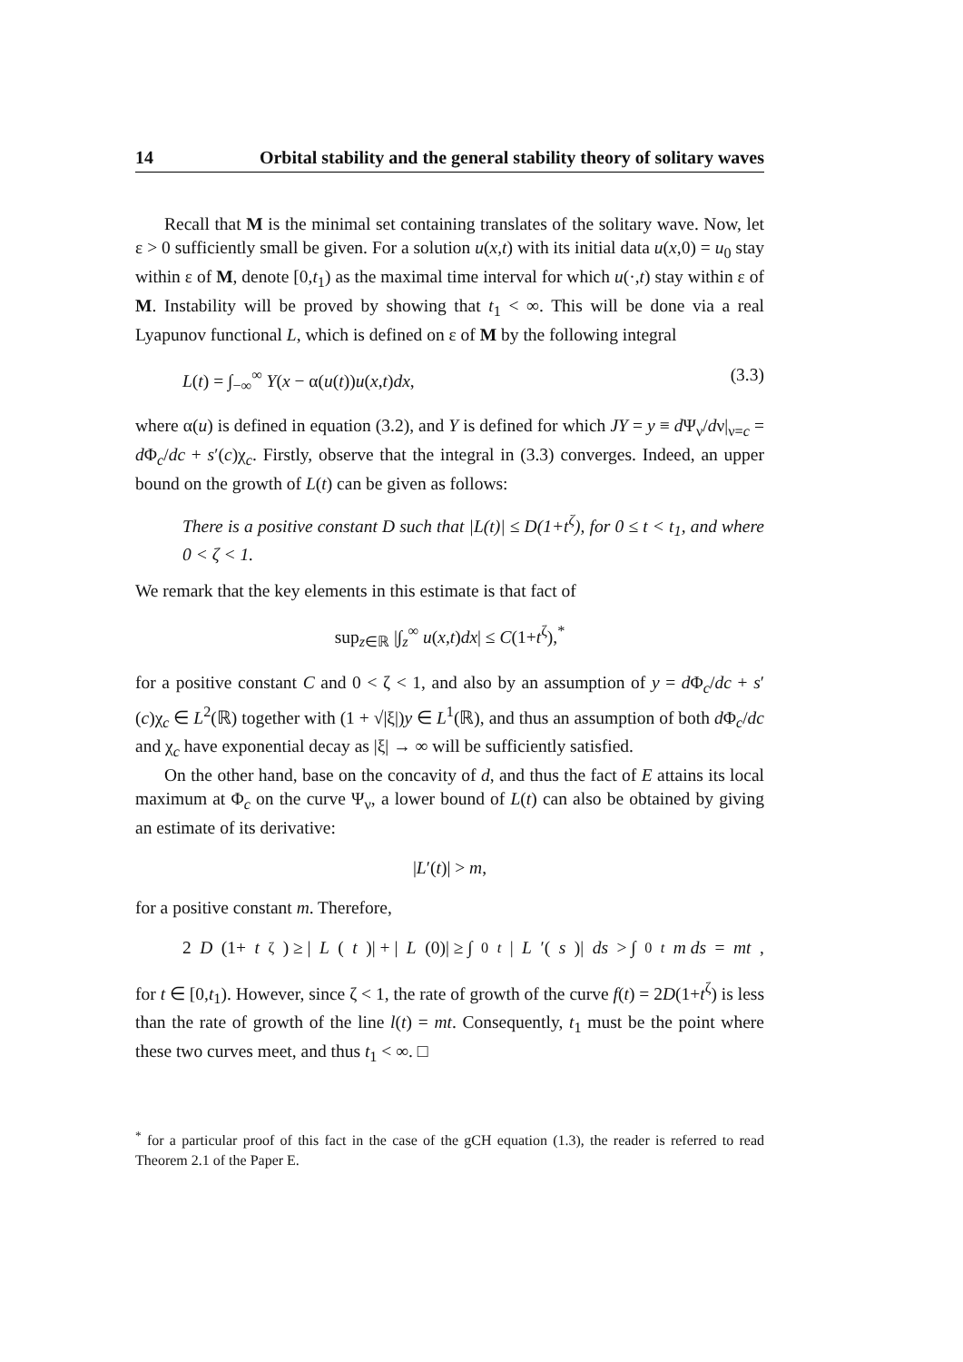14 Orbital stability and the general stability theory of solitary waves
Recall that M is the minimal set containing translates of the solitary wave. Now, let ε > 0 sufficiently small be given. For a solution u(x,t) with its initial data u(x,0) = u<sub>0</sub> stay within ε of M, denote [0,t<sub>1</sub>) as the maximal time interval for which u(·,t) stay within ε of M. Instability will be proved by showing that t<sub>1</sub> < ∞. This will be done via a real Lyapunov functional L, which is defined on ε of M by the following integral
L(t) = ∫<sub>−∞</sub><sup>∞</sup> Y(x − α(u(t))u(x,t)dx, (3.3)
where α(u) is defined in equation (3.2), and Y is defined for which JY = y ≡ d Ψ<sub>ν</sub>/dν|<sub>ν=c</sub> = d Φ<sub>c</sub>/dc + s′(c)χ<sub>c</sub>. Firstly, observe that the integral in (3.3) converges. Indeed, an upper bound on the growth of L(t) can be given as follows:
There is a positive constant D such that |L(t)| ≤ D(1+t<sup>ζ</sup>), for 0 ≤ t < t<sub>1</sub>, and where 0 < ζ < 1.
We remark that the key elements in this estimate is that fact of
sup<sub>z∈ℝ</sub> |∫<sub>z</sub><sup>∞</sup> u(x,t)dx| ≤ C(1+t<sup>ζ</sup>),<sup>*</sup>
for a positive constant C and 0 < ζ < 1, and also by an assumption of y = d Φ<sub>c</sub>/dc + s′(c)χ<sub>c</sub> ∈ L<sup>2</sup>(ℝ) together with (1 + √|ξ|)y ∈ L<sup>1</sup>(ℝ), and thus an assumption of both d Φ<sub>c</sub>/dc and χ<sub>c</sub> have exponential decay as |ξ| → ∞ will be sufficiently satisfied.
On the other hand, base on the concavity of d, and thus the fact of E attains its local maximum at Φ<sub>c</sub> on the curve Ψ<sub>ν</sub>, a lower bound of L(t) can also be obtained by giving an estimate of its derivative:
|L′(t)| > m,
for a positive constant m. Therefore,
2 D (1+ t<sup>ζ</sup>) ≥ | L (t)| + | L (0)| ≥ ∫<sub>0</sub><sup>t</sup> | L ′(s)| ds > ∫<sub>0</sub><sup>t</sup> m ds = mt,
for t ∈ [0,t<sub>1</sub>). However, since ζ < 1, the rate of growth of the curve f(t) = 2D(1+t<sup>ζ</sup>) is less than the rate of growth of the line l(t) = mt. Consequently, t<sub>1</sub> must be the point where these two curves meet, and thus t<sub>1</sub> < ∞. □
<sup>*</sup> for a particular proof of this fact in the case of the gCH equation (1.3), the reader is referred to read Theorem 2.1 of the Paper E.